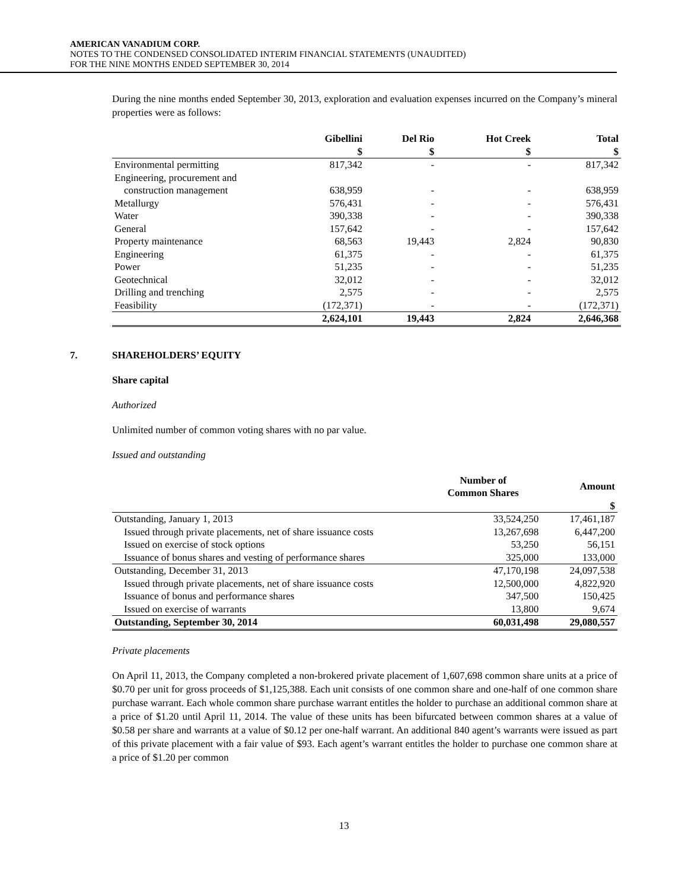AMERICAN VANADIUM CORP.
NOTES TO THE CONDENSED CONSOLIDATED INTERIM FINANCIAL STATEMENTS (UNAUDITED)
FOR THE NINE MONTHS ENDED SEPTEMBER 30, 2014
During the nine months ended September 30, 2013, exploration and evaluation expenses incurred on the Company’s mineral properties were as follows:
| | Gibellini | Del Rio | Hot Creek | Total |
| --- | --- | --- | --- | --- |
| | $ | $ | $ | $ |
| Environmental permitting | 817,342 | - | - | 817,342 |
| Engineering, procurement and | | | | |
| construction management | 638,959 | - | - | 638,959 |
| Metallurgy | 576,431 | - | - | 576,431 |
| Water | 390,338 | - | - | 390,338 |
| General | 157,642 | - | - | 157,642 |
| Property maintenance | 68,563 | 19,443 | 2,824 | 90,830 |
| Engineering | 61,375 | - | - | 61,375 |
| Power | 51,235 | - | - | 51,235 |
| Geotechnical | 32,012 | - | - | 32,012 |
| Drilling and trenching | 2,575 | - | - | 2,575 |
| Feasibility | (172,371) | - | - | (172,371) |
| | 2,624,101 | 19,443 | 2,824 | 2,646,368 |
7. SHAREHOLDERS’ EQUITY
Share capital
Authorized
Unlimited number of common voting shares with no par value.
Issued and outstanding
| | Number of Common Shares | Amount |
| --- | --- | --- |
| | | $ |
| Outstanding, January 1, 2013 | 33,524,250 | 17,461,187 |
| Issued through private placements, net of share issuance costs | 13,267,698 | 6,447,200 |
| Issued on exercise of stock options | 53,250 | 56,151 |
| Issuance of bonus shares and vesting of performance shares | 325,000 | 133,000 |
| Outstanding, December 31, 2013 | 47,170,198 | 24,097,538 |
| Issued through private placements, net of share issuance costs | 12,500,000 | 4,822,920 |
| Issuance of bonus and performance shares | 347,500 | 150,425 |
| Issued on exercise of warrants | 13,800 | 9,674 |
| Outstanding, September 30, 2014 | 60,031,498 | 29,080,557 |
Private placements
On April 11, 2013, the Company completed a non-brokered private placement of 1,607,698 common share units at a price of $0.70 per unit for gross proceeds of $1,125,388. Each unit consists of one common share and one-half of one common share purchase warrant. Each whole common share purchase warrant entitles the holder to purchase an additional common share at a price of $1.20 until April 11, 2014. The value of these units has been bifurcated between common shares at a value of $0.58 per share and warrants at a value of $0.12 per one-half warrant. An additional 840 agent’s warrants were issued as part of this private placement with a fair value of $93. Each agent’s warrant entitles the holder to purchase one common share at a price of $1.20 per common
13